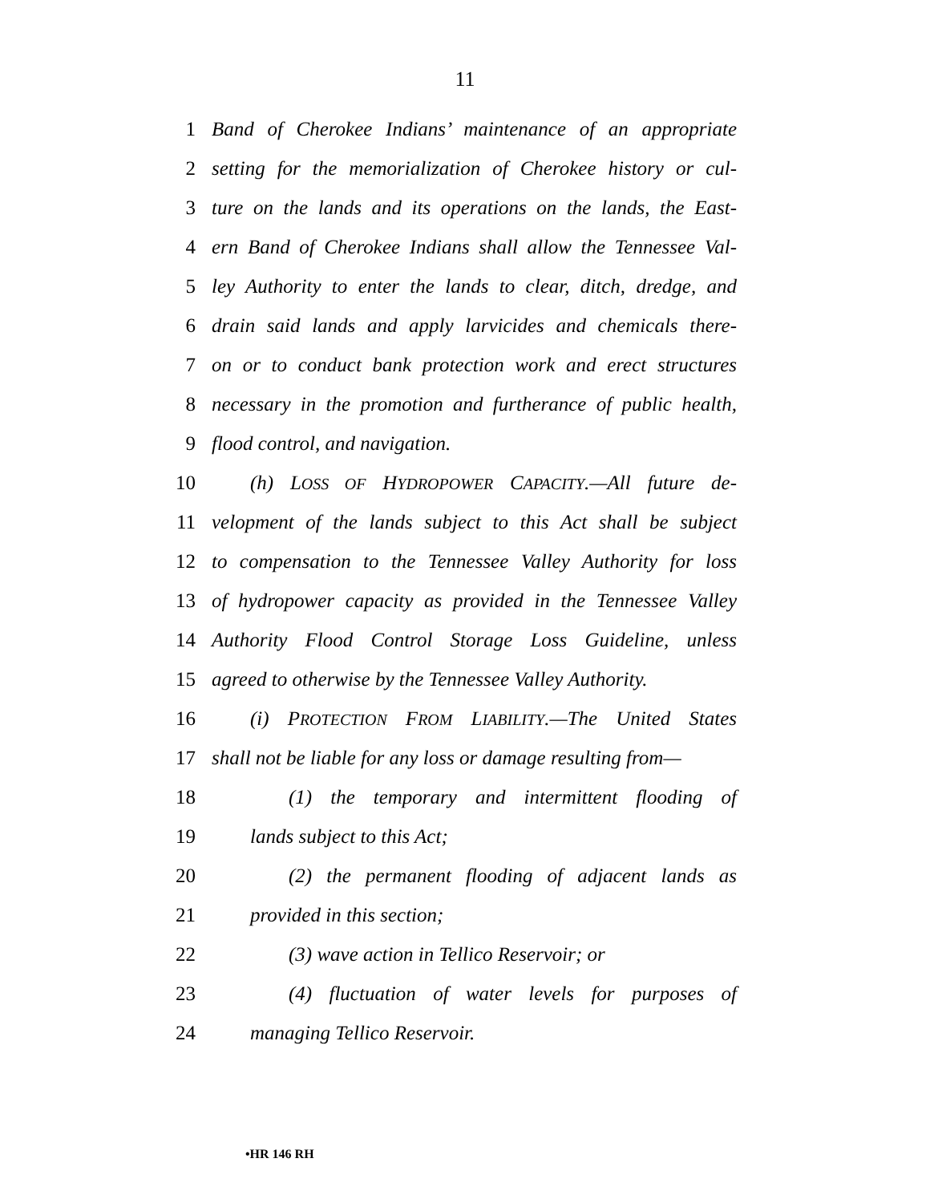11
1 Band of Cherokee Indians’ maintenance of an appropriate
2 setting for the memorialization of Cherokee history or cul-
3 ture on the lands and its operations on the lands, the East-
4 ern Band of Cherokee Indians shall allow the Tennessee Val-
5 ley Authority to enter the lands to clear, ditch, dredge, and
6 drain said lands and apply larvicides and chemicals there-
7 on or to conduct bank protection work and erect structures
8 necessary in the promotion and furtherance of public health,
9 flood control, and navigation.
10 (h) LOSS OF HYDROPOWER CAPACITY.—All future de-
11 velopment of the lands subject to this Act shall be subject
12 to compensation to the Tennessee Valley Authority for loss
13 of hydropower capacity as provided in the Tennessee Valley
14 Authority Flood Control Storage Loss Guideline, unless
15 agreed to otherwise by the Tennessee Valley Authority.
16 (i) PROTECTION FROM LIABILITY.—The United States
17 shall not be liable for any loss or damage resulting from—
18 (1) the temporary and intermittent flooding of
19 lands subject to this Act;
20 (2) the permanent flooding of adjacent lands as
21 provided in this section;
22 (3) wave action in Tellico Reservoir; or
23 (4) fluctuation of water levels for purposes of
24 managing Tellico Reservoir.
•HR 146 RH